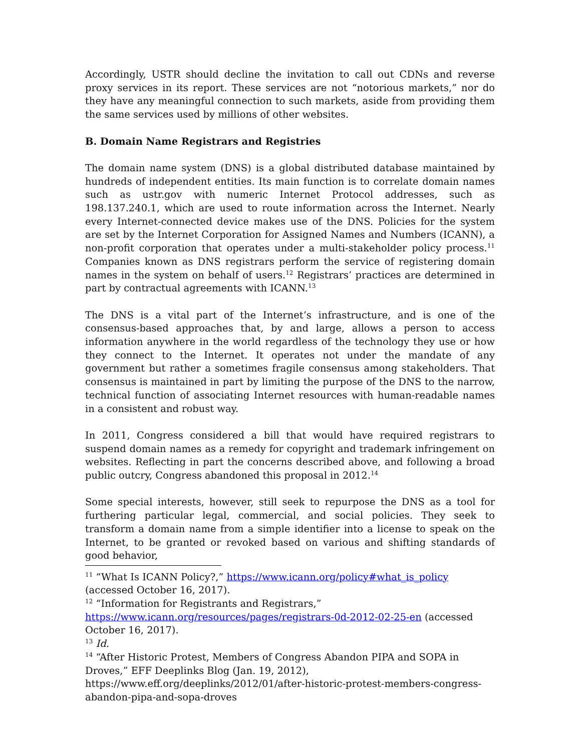Accordingly, USTR should decline the invitation to call out CDNs and reverse proxy services in its report. These services are not “notorious markets,” nor do they have any meaningful connection to such markets, aside from providing them the same services used by millions of other websites.
B. Domain Name Registrars and Registries
The domain name system (DNS) is a global distributed database maintained by hundreds of independent entities. Its main function is to correlate domain names such as ustr.gov with numeric Internet Protocol addresses, such as 198.137.240.1, which are used to route information across the Internet. Nearly every Internet-connected device makes use of the DNS. Policies for the system are set by the Internet Corporation for Assigned Names and Numbers (ICANN), a non-profit corporation that operates under a multi-stakeholder policy process.<sup>11</sup> Companies known as DNS registrars perform the service of registering domain names in the system on behalf of users.<sup>12</sup> Registrars’ practices are determined in part by contractual agreements with ICANN.<sup>13</sup>
The DNS is a vital part of the Internet’s infrastructure, and is one of the consensus-based approaches that, by and large, allows a person to access information anywhere in the world regardless of the technology they use or how they connect to the Internet. It operates not under the mandate of any government but rather a sometimes fragile consensus among stakeholders. That consensus is maintained in part by limiting the purpose of the DNS to the narrow, technical function of associating Internet resources with human-readable names in a consistent and robust way.
In 2011, Congress considered a bill that would have required registrars to suspend domain names as a remedy for copyright and trademark infringement on websites. Reflecting in part the concerns described above, and following a broad public outcry, Congress abandoned this proposal in 2012.<sup>14</sup>
Some special interests, however, still seek to repurpose the DNS as a tool for furthering particular legal, commercial, and social policies. They seek to transform a domain name from a simple identifier into a license to speak on the Internet, to be granted or revoked based on various and shifting standards of good behavior,
<sup>11</sup> “What Is ICANN Policy?,” https://www.icann.org/policy#what_is_policy (accessed October 16, 2017).
<sup>12</sup> “Information for Registrants and Registrars,”
https://www.icann.org/resources/pages/registrars-0d-2012-02-25-en (accessed October 16, 2017).
<sup>13</sup> Id.
<sup>14</sup> “After Historic Protest, Members of Congress Abandon PIPA and SOPA in Droves,” EFF Deeplinks Blog (Jan. 19, 2012), https://www.eff.org/deeplinks/2012/01/after-historic-protest-members-congress-abandon-pipa-and-sopa-droves